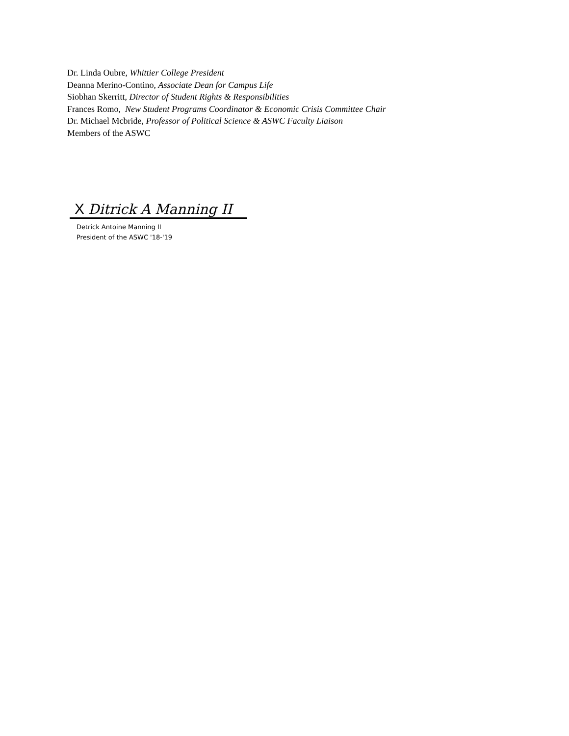Dr. Linda Oubre, Whittier College President
Deanna Merino-Contino, Associate Dean for Campus Life
Siobhan Skerritt, Director of Student Rights & Responsibilities
Frances Romo, New Student Programs Coordinator & Economic Crisis Committee Chair
Dr. Michael Mcbride, Professor of Political Science & ASWC Faculty Liaison
Members of the ASWC
X Ditrick A Manning II
Detrick Antoine Manning II
President of the ASWC '18-'19